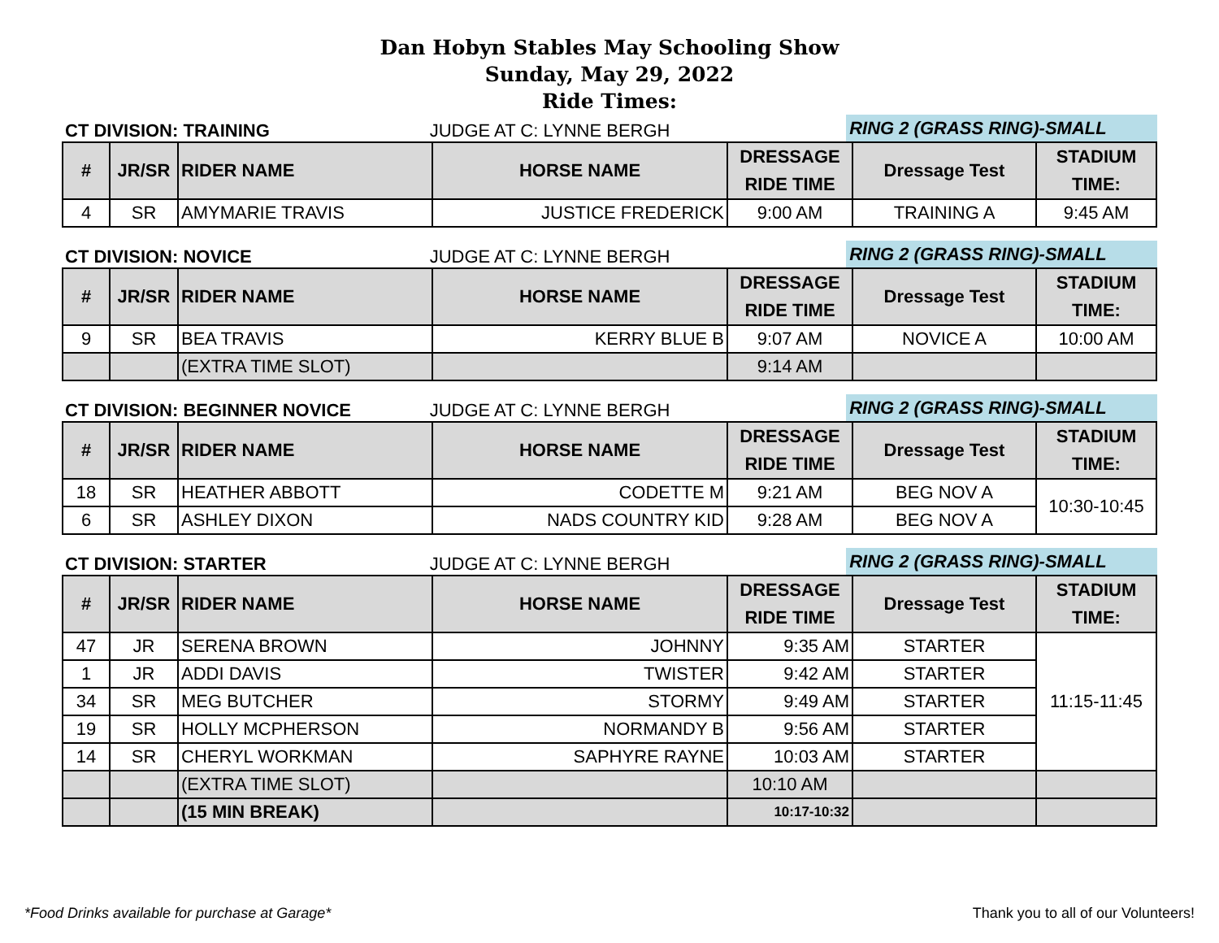Dan Hobyn Stables May Schooling Show
Sunday, May 29, 2022
Ride Times:
CT DIVISION: TRAINING
JUDGE AT C: LYNNE BERGH
RING 2 (GRASS RING)-SMALL
| # | JR/SR | RIDER NAME | HORSE NAME | DRESSAGE RIDE TIME | Dressage Test | STADIUM TIME: |
| --- | --- | --- | --- | --- | --- | --- |
| 4 | SR | AMYMARIE TRAVIS | JUSTICE FREDERICK | 9:00 AM | TRAINING A | 9:45 AM |
CT DIVISION: NOVICE
JUDGE AT C: LYNNE BERGH
RING 2 (GRASS RING)-SMALL
| # | JR/SR | RIDER NAME | HORSE NAME | DRESSAGE RIDE TIME | Dressage Test | STADIUM TIME: |
| --- | --- | --- | --- | --- | --- | --- |
| 9 | SR | BEA TRAVIS | KERRY BLUE B | 9:07 AM | NOVICE A | 10:00 AM |
| | | (EXTRA TIME SLOT) | | 9:14 AM | | |
CT DIVISION: BEGINNER NOVICE
JUDGE AT C: LYNNE BERGH
RING 2 (GRASS RING)-SMALL
| # | JR/SR | RIDER NAME | HORSE NAME | DRESSAGE RIDE TIME | Dressage Test | STADIUM TIME: |
| --- | --- | --- | --- | --- | --- | --- |
| 18 | SR | HEATHER ABBOTT | CODETTE M | 9:21 AM | BEG NOV A | 10:30-10:45 |
| 6 | SR | ASHLEY DIXON | NADS COUNTRY KID | 9:28 AM | BEG NOV A | |
CT DIVISION: STARTER
JUDGE AT C: LYNNE BERGH
RING 2 (GRASS RING)-SMALL
| # | JR/SR | RIDER NAME | HORSE NAME | DRESSAGE RIDE TIME | Dressage Test | STADIUM TIME: |
| --- | --- | --- | --- | --- | --- | --- |
| 47 | JR | SERENA BROWN | JOHNNY | 9:35 AM | STARTER | 11:15-11:45 |
| 1 | JR | ADDI DAVIS | TWISTER | 9:42 AM | STARTER | |
| 34 | SR | MEG BUTCHER | STORMY | 9:49 AM | STARTER | |
| 19 | SR | HOLLY MCPHERSON | NORMANDY B | 9:56 AM | STARTER | |
| 14 | SR | CHERYL WORKMAN | SAPHYRE RAYNE | 10:03 AM | STARTER | |
| | | (EXTRA TIME SLOT) | | 10:10 AM | | |
| | | (15 MIN BREAK) | | 10:17-10:32 | | |
*Food Drinks available for purchase at Garage* Thank you to all of our Volunteers!